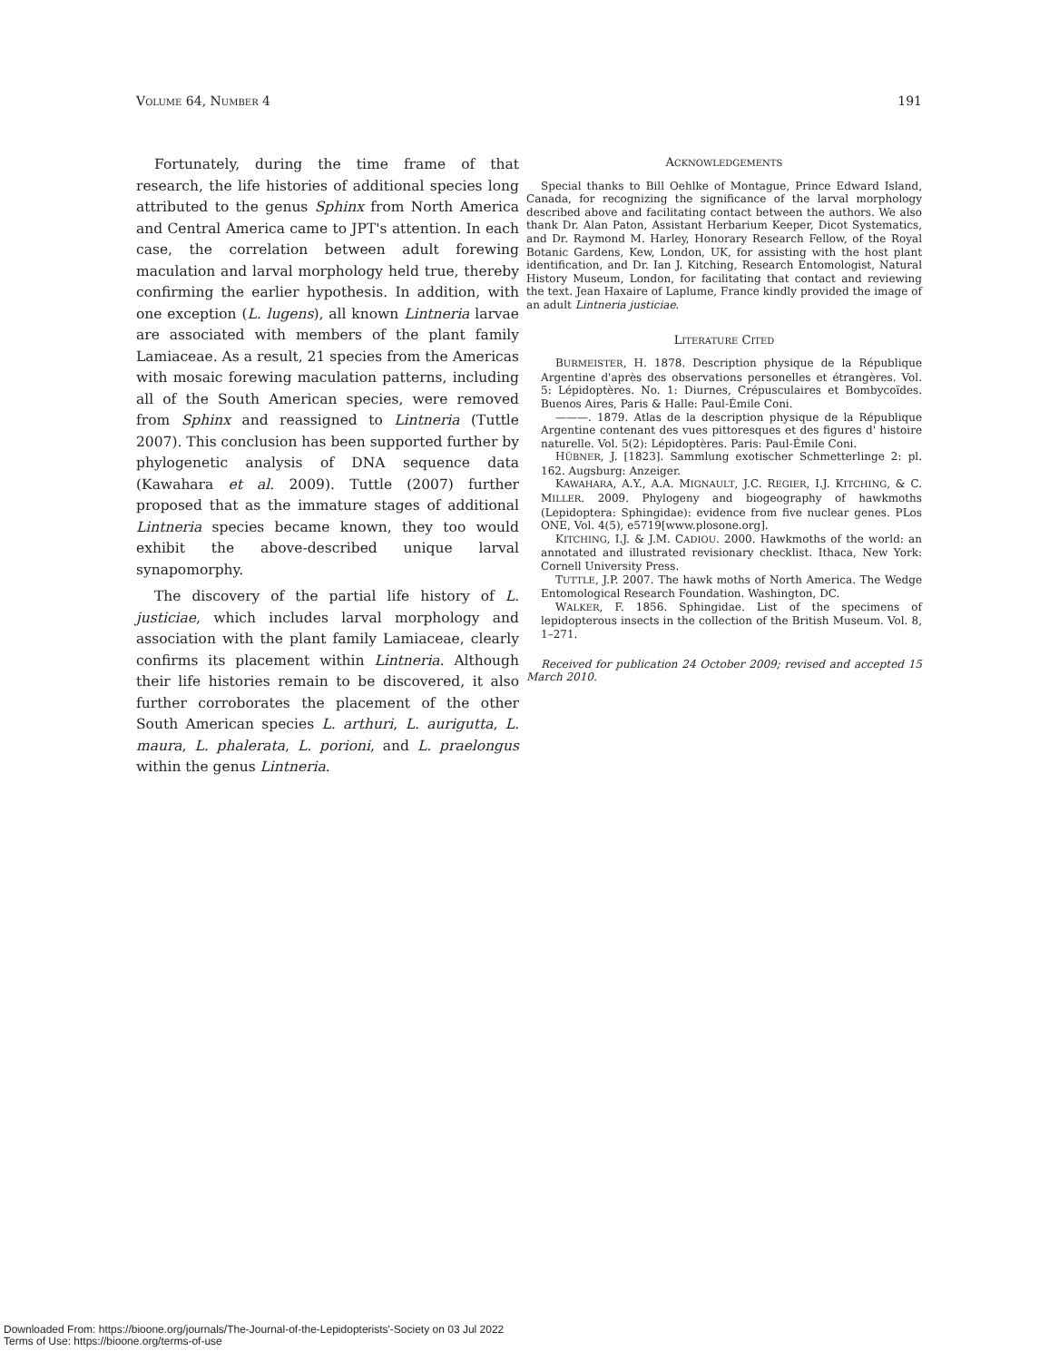VOLUME 64, NUMBER 4 191
Fortunately, during the time frame of that research, the life histories of additional species long attributed to the genus Sphinx from North America and Central America came to JPT's attention. In each case, the correlation between adult forewing maculation and larval morphology held true, thereby confirming the earlier hypothesis. In addition, with one exception (L. lugens), all known Lintneria larvae are associated with members of the plant family Lamiaceae. As a result, 21 species from the Americas with mosaic forewing maculation patterns, including all of the South American species, were removed from Sphinx and reassigned to Lintneria (Tuttle 2007). This conclusion has been supported further by phylogenetic analysis of DNA sequence data (Kawahara et al. 2009). Tuttle (2007) further proposed that as the immature stages of additional Lintneria species became known, they too would exhibit the above-described unique larval synapomorphy.
The discovery of the partial life history of L. justiciae, which includes larval morphology and association with the plant family Lamiaceae, clearly confirms its placement within Lintneria. Although their life histories remain to be discovered, it also further corroborates the placement of the other South American species L. arthuri, L. aurigutta, L. maura, L. phalerata, L. porioni, and L. praelongus within the genus Lintneria.
ACKNOWLEDGEMENTS
Special thanks to Bill Oehlke of Montague, Prince Edward Island, Canada, for recognizing the significance of the larval morphology described above and facilitating contact between the authors. We also thank Dr. Alan Paton, Assistant Herbarium Keeper, Dicot Systematics, and Dr. Raymond M. Harley, Honorary Research Fellow, of the Royal Botanic Gardens, Kew, London, UK, for assisting with the host plant identification, and Dr. Ian J. Kitching, Research Entomologist, Natural History Museum, London, for facilitating that contact and reviewing the text. Jean Haxaire of Laplume, France kindly provided the image of an adult Lintneria justiciae.
LITERATURE CITED
BURMEISTER, H. 1878. Description physique de la République Argentine d'après des observations personelles et étrangères. Vol. 5: Lépidoptères. No. 1: Diurnes, Crépusculaires et Bombycoïdes. Buenos Aires, Paris & Halle: Paul-Émile Coni.
———. 1879. Atlas de la description physique de la République Argentine contenant des vues pittoresques et des figures d' histoire naturelle. Vol. 5(2): Lépidoptères. Paris: Paul-Émile Coni.
HÜBNER, J. [1823]. Sammlung exotischer Schmetterlinge 2: pl. 162. Augsburg: Anzeiger.
KAWAHARA, A.Y., A.A. MIGNAULT, J.C. REGIER, I.J. KITCHING, & C. MILLER. 2009. Phylogeny and biogeography of hawkmoths (Lepidoptera: Sphingidae): evidence from five nuclear genes. PLos ONE, Vol. 4(5), e5719[www.plosone.org].
KITCHING, I.J. & J.M. CADIOU. 2000. Hawkmoths of the world: an annotated and illustrated revisionary checklist. Ithaca, New York: Cornell University Press.
TUTTLE, J.P. 2007. The hawk moths of North America. The Wedge Entomological Research Foundation. Washington, DC.
WALKER, F. 1856. Sphingidae. List of the specimens of lepidopterous insects in the collection of the British Museum. Vol. 8, 1–271.
Received for publication 24 October 2009; revised and accepted 15 March 2010.
Downloaded From: https://bioone.org/journals/The-Journal-of-the-Lepidopterists'-Society on 03 Jul 2022
Terms of Use: https://bioone.org/terms-of-use